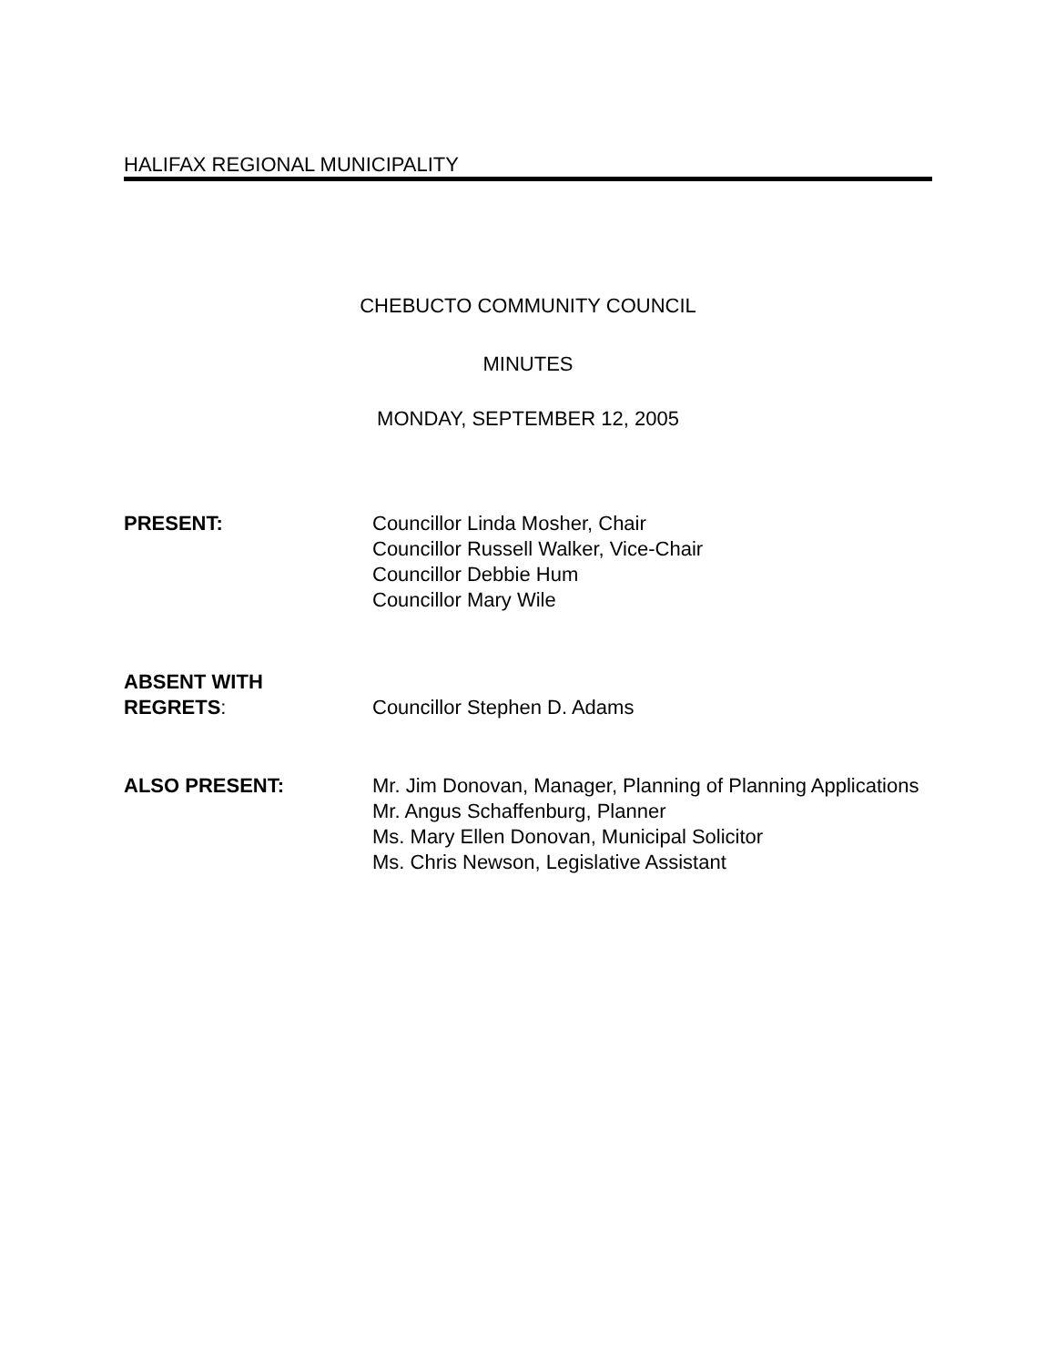HALIFAX REGIONAL MUNICIPALITY
CHEBUCTO COMMUNITY COUNCIL
MINUTES
MONDAY, SEPTEMBER 12, 2005
PRESENT: Councillor Linda Mosher, Chair
Councillor Russell Walker, Vice-Chair
Councillor Debbie Hum
Councillor Mary Wile
ABSENT WITH
REGRETS:
Councillor Stephen D. Adams
ALSO PRESENT: Mr. Jim Donovan, Manager, Planning of Planning Applications
Mr. Angus Schaffenburg, Planner
Ms. Mary Ellen Donovan, Municipal Solicitor
Ms. Chris Newson, Legislative Assistant